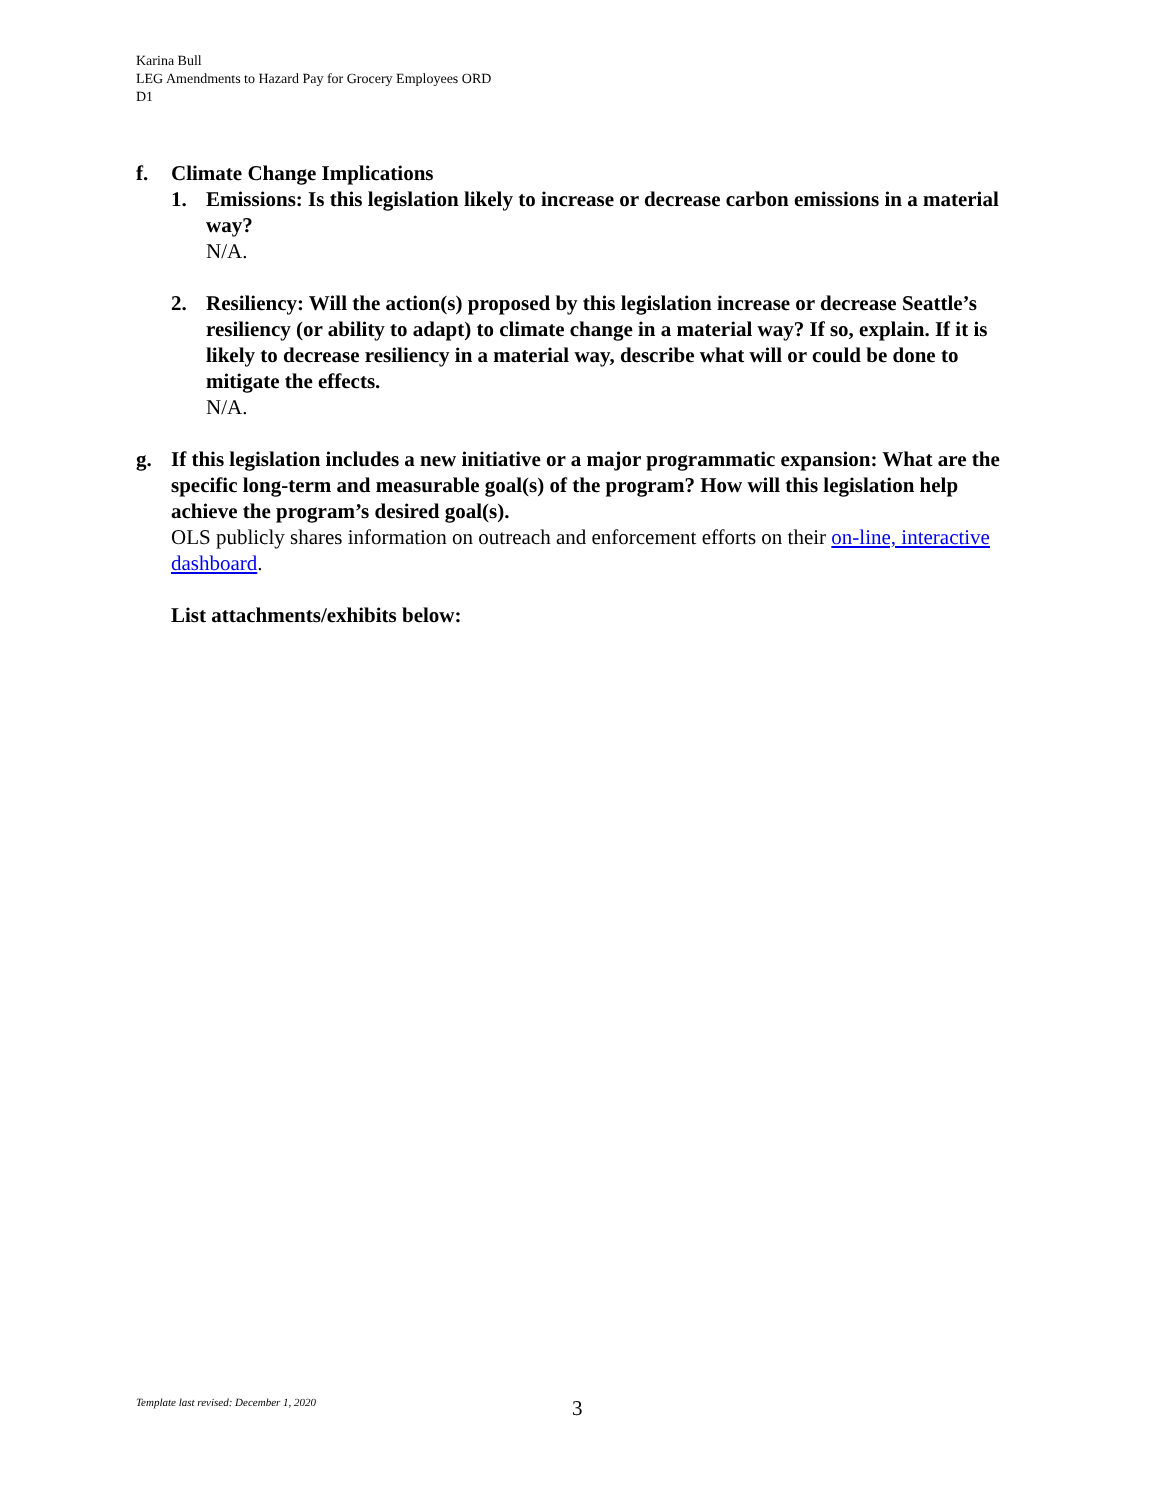Karina Bull
LEG Amendments to Hazard Pay for Grocery Employees ORD
D1
f. Climate Change Implications
1. Emissions: Is this legislation likely to increase or decrease carbon emissions in a material way?
N/A.
2. Resiliency: Will the action(s) proposed by this legislation increase or decrease Seattle’s resiliency (or ability to adapt) to climate change in a material way? If so, explain. If it is likely to decrease resiliency in a material way, describe what will or could be done to mitigate the effects.
N/A.
g. If this legislation includes a new initiative or a major programmatic expansion: What are the specific long-term and measurable goal(s) of the program? How will this legislation help achieve the program’s desired goal(s).
OLS publicly shares information on outreach and enforcement efforts on their on-line, interactive dashboard.
List attachments/exhibits below:
3
Template last revised: December 1, 2020